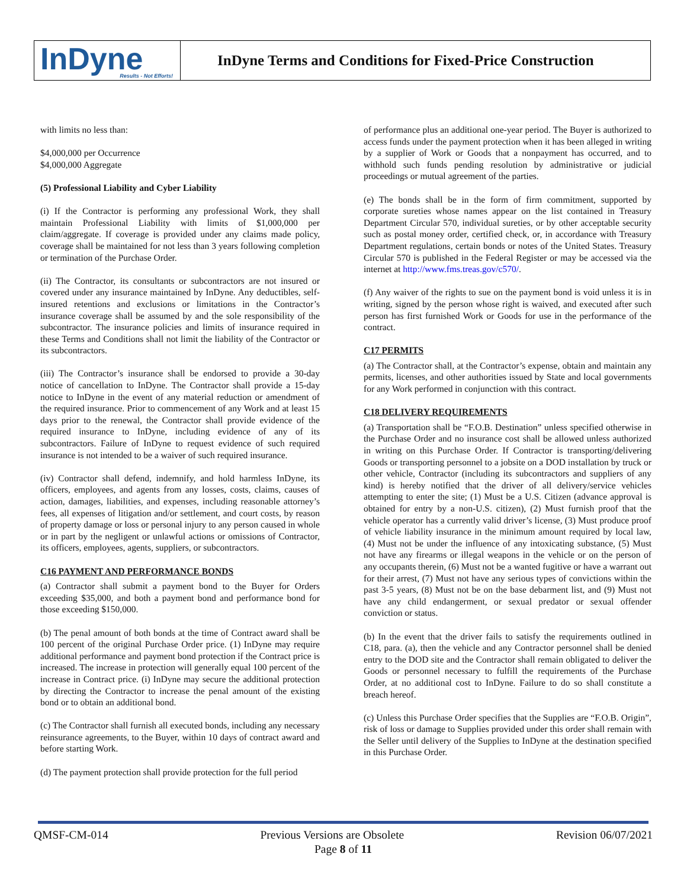InDyne
Results - Not Efforts!
InDyne Terms and Conditions for Fixed-Price Construction
with limits no less than:
$4,000,000 per Occurrence
$4,000,000 Aggregate
(5) Professional Liability and Cyber Liability
(i) If the Contractor is performing any professional Work, they shall maintain Professional Liability with limits of $1,000,000 per claim/aggregate. If coverage is provided under any claims made policy, coverage shall be maintained for not less than 3 years following completion or termination of the Purchase Order.
(ii) The Contractor, its consultants or subcontractors are not insured or covered under any insurance maintained by InDyne. Any deductibles, self-insured retentions and exclusions or limitations in the Contractor’s insurance coverage shall be assumed by and the sole responsibility of the subcontractor. The insurance policies and limits of insurance required in these Terms and Conditions shall not limit the liability of the Contractor or its subcontractors.
(iii) The Contractor’s insurance shall be endorsed to provide a 30-day notice of cancellation to InDyne. The Contractor shall provide a 15-day notice to InDyne in the event of any material reduction or amendment of the required insurance. Prior to commencement of any Work and at least 15 days prior to the renewal, the Contractor shall provide evidence of the required insurance to InDyne, including evidence of any of its subcontractors. Failure of InDyne to request evidence of such required insurance is not intended to be a waiver of such required insurance.
(iv) Contractor shall defend, indemnify, and hold harmless InDyne, its officers, employees, and agents from any losses, costs, claims, causes of action, damages, liabilities, and expenses, including reasonable attorney’s fees, all expenses of litigation and/or settlement, and court costs, by reason of property damage or loss or personal injury to any person caused in whole or in part by the negligent or unlawful actions or omissions of Contractor, its officers, employees, agents, suppliers, or subcontractors.
C16 PAYMENT AND PERFORMANCE BONDS
(a) Contractor shall submit a payment bond to the Buyer for Orders exceeding $35,000, and both a payment bond and performance bond for those exceeding $150,000.
(b) The penal amount of both bonds at the time of Contract award shall be 100 percent of the original Purchase Order price. (1) InDyne may require additional performance and payment bond protection if the Contract price is increased. The increase in protection will generally equal 100 percent of the increase in Contract price. (i) InDyne may secure the additional protection by directing the Contractor to increase the penal amount of the existing bond or to obtain an additional bond.
(c) The Contractor shall furnish all executed bonds, including any necessary reinsurance agreements, to the Buyer, within 10 days of contract award and before starting Work.
(d) The payment protection shall provide protection for the full period
of performance plus an additional one-year period. The Buyer is authorized to access funds under the payment protection when it has been alleged in writing by a supplier of Work or Goods that a nonpayment has occurred, and to withhold such funds pending resolution by administrative or judicial proceedings or mutual agreement of the parties.
(e) The bonds shall be in the form of firm commitment, supported by corporate sureties whose names appear on the list contained in Treasury Department Circular 570, individual sureties, or by other acceptable security such as postal money order, certified check, or, in accordance with Treasury Department regulations, certain bonds or notes of the United States. Treasury Circular 570 is published in the Federal Register or may be accessed via the internet at http://www.fms.treas.gov/c570/.
(f) Any waiver of the rights to sue on the payment bond is void unless it is in writing, signed by the person whose right is waived, and executed after such person has first furnished Work or Goods for use in the performance of the contract.
C17 PERMITS
(a) The Contractor shall, at the Contractor’s expense, obtain and maintain any permits, licenses, and other authorities issued by State and local governments for any Work performed in conjunction with this contract.
C18 DELIVERY REQUIREMENTS
(a) Transportation shall be “F.O.B. Destination” unless specified otherwise in the Purchase Order and no insurance cost shall be allowed unless authorized in writing on this Purchase Order. If Contractor is transporting/delivering Goods or transporting personnel to a jobsite on a DOD installation by truck or other vehicle, Contractor (including its subcontractors and suppliers of any kind) is hereby notified that the driver of all delivery/service vehicles attempting to enter the site; (1) Must be a U.S. Citizen (advance approval is obtained for entry by a non-U.S. citizen), (2) Must furnish proof that the vehicle operator has a currently valid driver’s license, (3) Must produce proof of vehicle liability insurance in the minimum amount required by local law, (4) Must not be under the influence of any intoxicating substance, (5) Must not have any firearms or illegal weapons in the vehicle or on the person of any occupants therein, (6) Must not be a wanted fugitive or have a warrant out for their arrest, (7) Must not have any serious types of convictions within the past 3-5 years, (8) Must not be on the base debarment list, and (9) Must not have any child endangerment, or sexual predator or sexual offender conviction or status.
(b) In the event that the driver fails to satisfy the requirements outlined in C18, para. (a), then the vehicle and any Contractor personnel shall be denied entry to the DOD site and the Contractor shall remain obligated to deliver the Goods or personnel necessary to fulfill the requirements of the Purchase Order, at no additional cost to InDyne. Failure to do so shall constitute a breach hereof.
(c) Unless this Purchase Order specifies that the Supplies are “F.O.B. Origin”, risk of loss or damage to Supplies provided under this order shall remain with the Seller until delivery of the Supplies to InDyne at the destination specified in this Purchase Order.
QMSF-CM-014 Previous Versions are Obsolete Revision 06/07/2021
Page 8 of 11